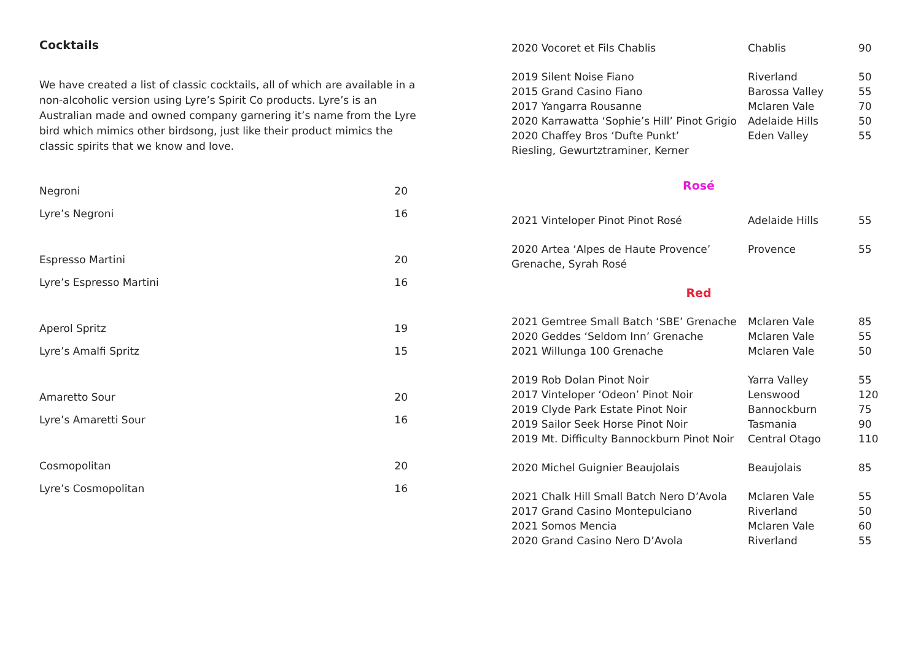Cocktails
We have created a list of classic cocktails, all of which are available in a non-alcoholic version using Lyre’s Spirit Co products. Lyre’s is an Australian made and owned company garnering it’s name from the Lyre bird which mimics other birdsong, just like their product mimics the classic spirits that we know and love.
| Negroni | 20 |
| Lyre’s Negroni | 16 |
| Espresso Martini | 20 |
| Lyre’s Espresso Martini | 16 |
| Aperol Spritz | 19 |
| Lyre’s Amalfi Spritz | 15 |
| Amaretto Sour | 20 |
| Lyre’s Amaretti Sour | 16 |
| Cosmopolitan | 20 |
| Lyre’s Cosmopolitan | 16 |
| 2020 Vocoret et Fils Chablis | Chablis | 90 |
| 2019 Silent Noise Fiano | Riverland | 50 |
| 2015 Grand Casino Fiano | Barossa Valley | 55 |
| 2017 Yangarra Rousanne | Mclaren Vale | 70 |
| 2020 Karrawatta ‘Sophie’s Hill’ Pinot Grigio | Adelaide Hills | 50 |
| 2020 Chaffey Bros ‘Dufte Punkt’ Riesling, Gewurtztraminer, Kerner | Eden Valley | 55 |
| Rosé | | |
| 2021 Vinteloper Pinot Pinot Rosé | Adelaide Hills | 55 |
| 2020 Artea ‘Alpes de Haute Provence’ Grenache, Syrah Rosé | Provence | 55 |
| Red | | |
| 2021 Gemtree Small Batch ‘SBE’ Grenache | Mclaren Vale | 85 |
| 2020 Geddes ‘Seldom Inn’ Grenache | Mclaren Vale | 55 |
| 2021 Willunga 100 Grenache | Mclaren Vale | 50 |
| 2019 Rob Dolan Pinot Noir | Yarra Valley | 55 |
| 2017 Vinteloper ‘Odeon’ Pinot Noir | Lenswood | 120 |
| 2019 Clyde Park Estate Pinot Noir | Bannockburn | 75 |
| 2019 Sailor Seek Horse Pinot Noir | Tasmania | 90 |
| 2019 Mt. Difficulty Bannockburn Pinot Noir | Central Otago | 110 |
| 2020 Michel Guignier Beaujolais | Beaujolais | 85 |
| 2021 Chalk Hill Small Batch Nero D’Avola | Mclaren Vale | 55 |
| 2017 Grand Casino Montepulciano | Riverland | 50 |
| 2021 Somos Mencia | Mclaren Vale | 60 |
| 2020 Grand Casino Nero D’Avola | Riverland | 55 |